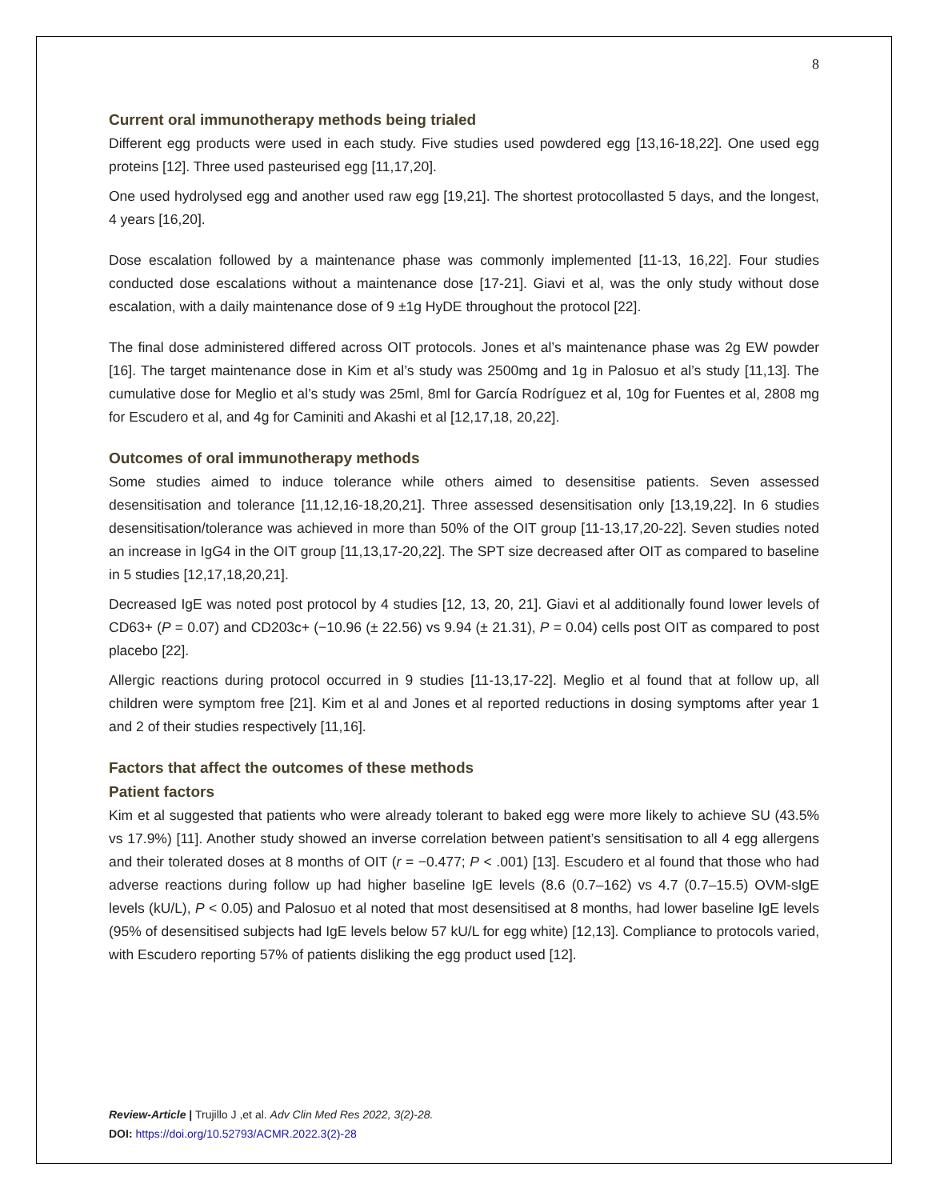8
Current oral immunotherapy methods being trialed
Different egg products were used in each study. Five studies used powdered egg [13,16-18,22]. One used egg proteins [12]. Three used pasteurised egg [11,17,20].
One used hydrolysed egg and another used raw egg [19,21]. The shortest protocollasted 5 days, and the longest, 4 years [16,20].
Dose escalation followed by a maintenance phase was commonly implemented [11-13, 16,22]. Four studies conducted dose escalations without a maintenance dose [17-21]. Giavi et al, was the only study without dose escalation, with a daily maintenance dose of 9 ±1g HyDE throughout the protocol [22].
The final dose administered differed across OIT protocols. Jones et al’s maintenance phase was 2g EW powder [16]. The target maintenance dose in Kim et al’s study was 2500mg and 1g in Palosuo et al’s study [11,13]. The cumulative dose for Meglio et al’s study was 25ml, 8ml for García Rodríguez et al, 10g for Fuentes et al, 2808 mg for Escudero et al, and 4g for Caminiti and Akashi et al [12,17,18, 20,22].
Outcomes of oral immunotherapy methods
Some studies aimed to induce tolerance while others aimed to desensitise patients. Seven assessed desensitisation and tolerance [11,12,16-18,20,21]. Three assessed desensitisation only [13,19,22]. In 6 studies desensitisation/tolerance was achieved in more than 50% of the OIT group [11-13,17,20-22]. Seven studies noted an increase in IgG4 in the OIT group [11,13,17-20,22]. The SPT size decreased after OIT as compared to baseline in 5 studies [12,17,18,20,21].
Decreased IgE was noted post protocol by 4 studies [12, 13, 20, 21]. Giavi et al additionally found lower levels of CD63+ (P = 0.07) and CD203c+ (−10.96 (± 22.56) vs 9.94 (± 21.31), P = 0.04) cells post OIT as compared to post placebo [22].
Allergic reactions during protocol occurred in 9 studies [11-13,17-22]. Meglio et al found that at follow up, all children were symptom free [21]. Kim et al and Jones et al reported reductions in dosing symptoms after year 1 and 2 of their studies respectively [11,16].
Factors that affect the outcomes of these methods
Patient factors
Kim et al suggested that patients who were already tolerant to baked egg were more likely to achieve SU (43.5% vs 17.9%) [11]. Another study showed an inverse correlation between patient’s sensitisation to all 4 egg allergens and their tolerated doses at 8 months of OIT (r = −0.477; P < .001) [13]. Escudero et al found that those who had adverse reactions during follow up had higher baseline IgE levels (8.6 (0.7–162) vs 4.7 (0.7–15.5) OVM-sIgE levels (kU/L), P < 0.05) and Palosuo et al noted that most desensitised at 8 months, had lower baseline IgE levels (95% of desensitised subjects had IgE levels below 57 kU/L for egg white) [12,13]. Compliance to protocols varied, with Escudero reporting 57% of patients disliking the egg product used [12].
Review-Article | Trujillo J ,et al. Adv Clin Med Res 2022, 3(2)-28.
DOI: https://doi.org/10.52793/ACMR.2022.3(2)-28